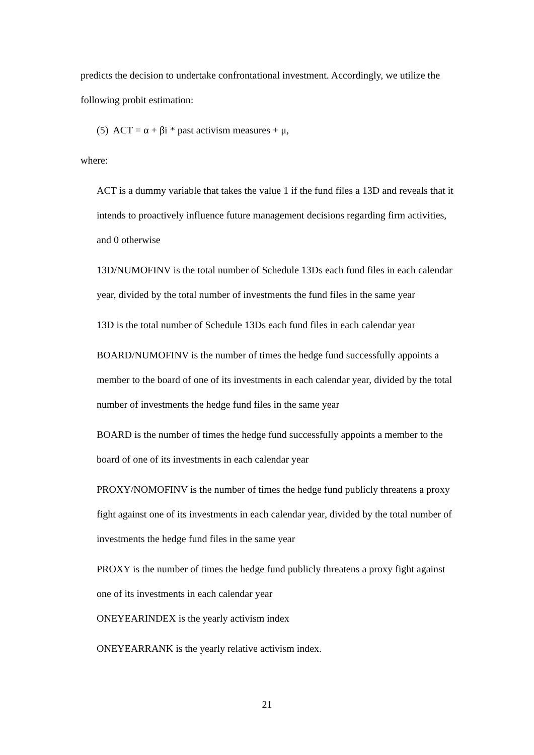predicts the decision to undertake confrontational investment. Accordingly, we utilize the following probit estimation:
(5) ACT = α + βi * past activism measures + μ,
where:
ACT is a dummy variable that takes the value 1 if the fund files a 13D and reveals that it intends to proactively influence future management decisions regarding firm activities, and 0 otherwise
13D/NUMOFINV is the total number of Schedule 13Ds each fund files in each calendar year, divided by the total number of investments the fund files in the same year
13D is the total number of Schedule 13Ds each fund files in each calendar year
BOARD/NUMOFINV is the number of times the hedge fund successfully appoints a member to the board of one of its investments in each calendar year, divided by the total number of investments the hedge fund files in the same year
BOARD is the number of times the hedge fund successfully appoints a member to the board of one of its investments in each calendar year
PROXY/NOMOFINV is the number of times the hedge fund publicly threatens a proxy fight against one of its investments in each calendar year, divided by the total number of investments the hedge fund files in the same year
PROXY is the number of times the hedge fund publicly threatens a proxy fight against one of its investments in each calendar year
ONEYEARINDEX is the yearly activism index
ONEYEARRANK is the yearly relative activism index.
21